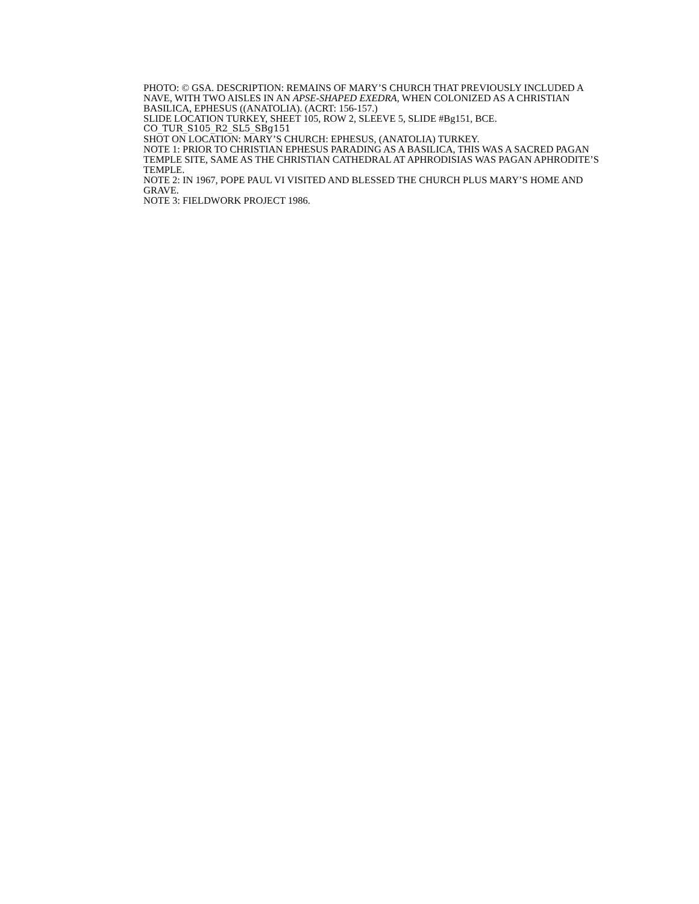PHOTO: © GSA. DESCRIPTION: REMAINS OF MARY’S CHURCH THAT PREVIOUSLY INCLUDED A NAVE, WITH TWO AISLES IN AN APSE-SHAPED EXEDRA, WHEN COLONIZED AS A CHRISTIAN BASILICA, EPHESUS ((ANATOLIA). (ACRT: 156-157.)
SLIDE LOCATION TURKEY, SHEET 105, ROW 2, SLEEVE 5, SLIDE #Bg151, BCE.
CO_TUR_S105_R2_SL5_SBg151
SHOT ON LOCATION: MARY’S CHURCH: EPHESUS, (ANATOLIA) TURKEY.
NOTE 1: PRIOR TO CHRISTIAN EPHESUS PARADING AS A BASILICA, THIS WAS A SACRED PAGAN TEMPLE SITE, SAME AS THE CHRISTIAN CATHEDRAL AT APHRODISIAS WAS PAGAN APHRODITE’S TEMPLE.
NOTE 2: IN 1967, POPE PAUL VI VISITED AND BLESSED THE CHURCH PLUS MARY’S HOME AND GRAVE.
NOTE 3: FIELDWORK PROJECT 1986.